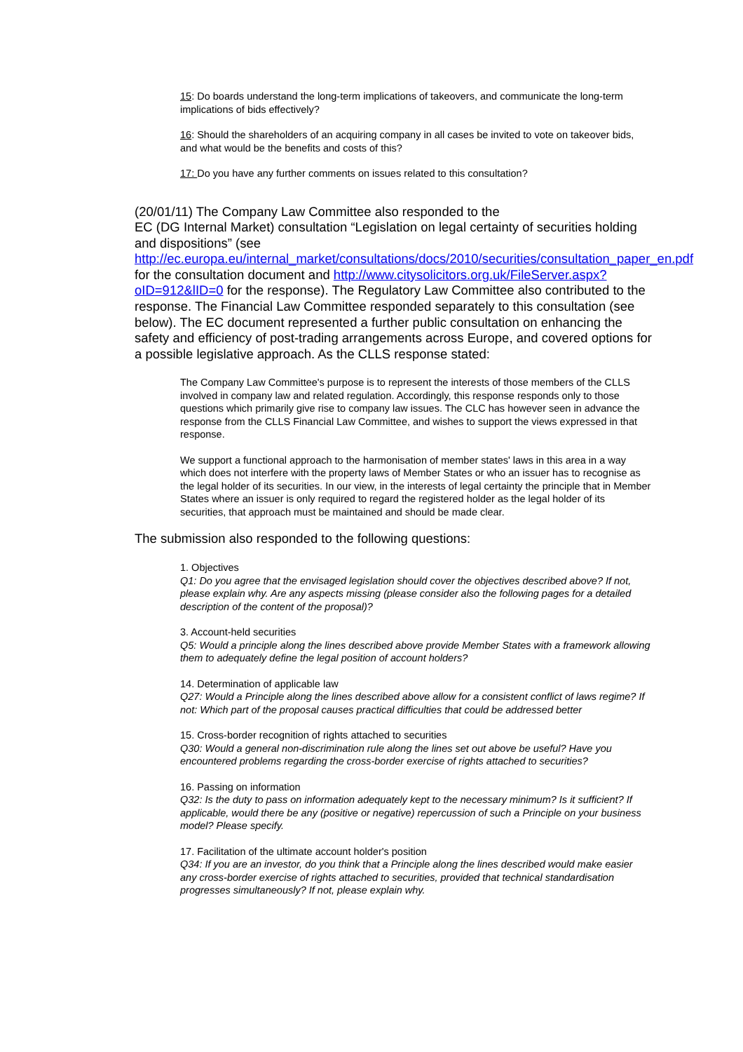15: Do boards understand the long-term implications of takeovers, and communicate the long-term implications of bids effectively?
16: Should the shareholders of an acquiring company in all cases be invited to vote on takeover bids, and what would be the benefits and costs of this?
17: Do you have any further comments on issues related to this consultation?
(20/01/11) The Company Law Committee also responded to the
EC (DG Internal Market) consultation “Legislation on legal certainty of securities holding and dispositions” (see http://ec.europa.eu/internal_market/consultations/docs/2010/securities/consultation_paper_en.pdf for the consultation document and http://www.citysolicitors.org.uk/FileServer.aspx?oID=912&lID=0 for the response). The Regulatory Law Committee also contributed to the response. The Financial Law Committee responded separately to this consultation (see below). The EC document represented a further public consultation on enhancing the safety and efficiency of post-trading arrangements across Europe, and covered options for a possible legislative approach. As the CLLS response stated:
The Company Law Committee's purpose is to represent the interests of those members of the CLLS involved in company law and related regulation. Accordingly, this response responds only to those questions which primarily give rise to company law issues. The CLC has however seen in advance the response from the CLLS Financial Law Committee, and wishes to support the views expressed in that response.
We support a functional approach to the harmonisation of member states' laws in this area in a way which does not interfere with the property laws of Member States or who an issuer has to recognise as the legal holder of its securities. In our view, in the interests of legal certainty the principle that in Member States where an issuer is only required to regard the registered holder as the legal holder of its securities, that approach must be maintained and should be made clear.
The submission also responded to the following questions:
1. Objectives
Q1: Do you agree that the envisaged legislation should cover the objectives described above? If not, please explain why. Are any aspects missing (please consider also the following pages for a detailed description of the content of the proposal)?
3. Account-held securities
Q5: Would a principle along the lines described above provide Member States with a framework allowing them to adequately define the legal position of account holders?
14. Determination of applicable law
Q27: Would a Principle along the lines described above allow for a consistent conflict of laws regime? If not: Which part of the proposal causes practical difficulties that could be addressed better
15. Cross-border recognition of rights attached to securities
Q30: Would a general non-discrimination rule along the lines set out above be useful? Have you encountered problems regarding the cross-border exercise of rights attached to securities?
16. Passing on information
Q32: Is the duty to pass on information adequately kept to the necessary minimum? Is it sufficient? If applicable, would there be any (positive or negative) repercussion of such a Principle on your business model? Please specify.
17. Facilitation of the ultimate account holder's position
Q34: If you are an investor, do you think that a Principle along the lines described would make easier any cross-border exercise of rights attached to securities, provided that technical standardisation progresses simultaneously? If not, please explain why.